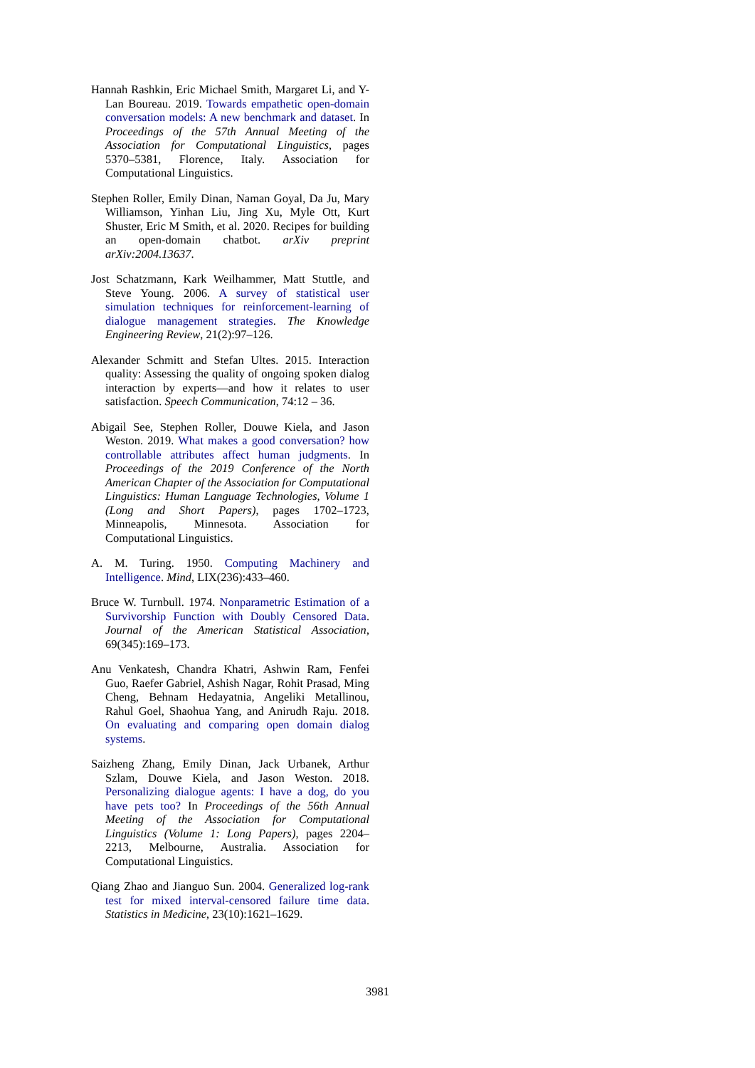Hannah Rashkin, Eric Michael Smith, Margaret Li, and Y-Lan Boureau. 2019. Towards empathetic open-domain conversation models: A new benchmark and dataset. In Proceedings of the 57th Annual Meeting of the Association for Computational Linguistics, pages 5370–5381, Florence, Italy. Association for Computational Linguistics.
Stephen Roller, Emily Dinan, Naman Goyal, Da Ju, Mary Williamson, Yinhan Liu, Jing Xu, Myle Ott, Kurt Shuster, Eric M Smith, et al. 2020. Recipes for building an open-domain chatbot. arXiv preprint arXiv:2004.13637.
Jost Schatzmann, Kark Weilhammer, Matt Stuttle, and Steve Young. 2006. A survey of statistical user simulation techniques for reinforcement-learning of dialogue management strategies. The Knowledge Engineering Review, 21(2):97–126.
Alexander Schmitt and Stefan Ultes. 2015. Interaction quality: Assessing the quality of ongoing spoken dialog interaction by experts—and how it relates to user satisfaction. Speech Communication, 74:12 – 36.
Abigail See, Stephen Roller, Douwe Kiela, and Jason Weston. 2019. What makes a good conversation? how controllable attributes affect human judgments. In Proceedings of the 2019 Conference of the North American Chapter of the Association for Computational Linguistics: Human Language Technologies, Volume 1 (Long and Short Papers), pages 1702–1723, Minneapolis, Minnesota. Association for Computational Linguistics.
A. M. Turing. 1950. Computing Machinery and Intelligence. Mind, LIX(236):433–460.
Bruce W. Turnbull. 1974. Nonparametric Estimation of a Survivorship Function with Doubly Censored Data. Journal of the American Statistical Association, 69(345):169–173.
Anu Venkatesh, Chandra Khatri, Ashwin Ram, Fenfei Guo, Raefer Gabriel, Ashish Nagar, Rohit Prasad, Ming Cheng, Behnam Hedayatnia, Angeliki Metallinou, Rahul Goel, Shaohua Yang, and Anirudh Raju. 2018. On evaluating and comparing open domain dialog systems.
Saizheng Zhang, Emily Dinan, Jack Urbanek, Arthur Szlam, Douwe Kiela, and Jason Weston. 2018. Personalizing dialogue agents: I have a dog, do you have pets too? In Proceedings of the 56th Annual Meeting of the Association for Computational Linguistics (Volume 1: Long Papers), pages 2204–2213, Melbourne, Australia. Association for Computational Linguistics.
Qiang Zhao and Jianguo Sun. 2004. Generalized log-rank test for mixed interval-censored failure time data. Statistics in Medicine, 23(10):1621–1629.
3981